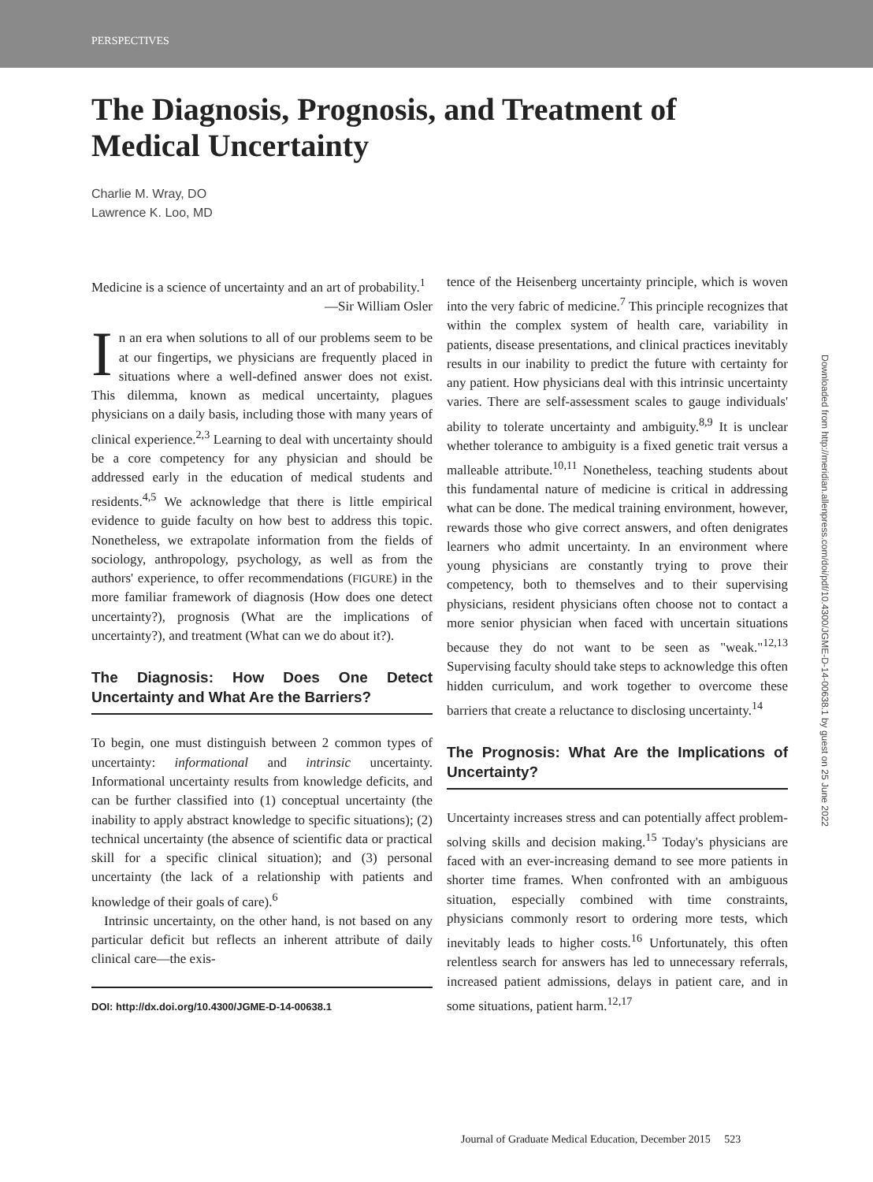PERSPECTIVES
The Diagnosis, Prognosis, and Treatment of Medical Uncertainty
Charlie M. Wray, DO
Lawrence K. Loo, MD
Medicine is a science of uncertainty and an art of probability.<sup>1</sup>
—Sir William Osler
In an era when solutions to all of our problems seem to be at our fingertips, we physicians are frequently placed in situations where a well-defined answer does not exist. This dilemma, known as medical uncertainty, plagues physicians on a daily basis, including those with many years of clinical experience.<sup>2,3</sup> Learning to deal with uncertainty should be a core competency for any physician and should be addressed early in the education of medical students and residents.<sup>4,5</sup> We acknowledge that there is little empirical evidence to guide faculty on how best to address this topic. Nonetheless, we extrapolate information from the fields of sociology, anthropology, psychology, as well as from the authors' experience, to offer recommendations (FIGURE) in the more familiar framework of diagnosis (How does one detect uncertainty?), prognosis (What are the implications of uncertainty?), and treatment (What can we do about it?).
The Diagnosis: How Does One Detect Uncertainty and What Are the Barriers?
To begin, one must distinguish between 2 common types of uncertainty: informational and intrinsic uncertainty. Informational uncertainty results from knowledge deficits, and can be further classified into (1) conceptual uncertainty (the inability to apply abstract knowledge to specific situations); (2) technical uncertainty (the absence of scientific data or practical skill for a specific clinical situation); and (3) personal uncertainty (the lack of a relationship with patients and knowledge of their goals of care).<sup>6</sup>
Intrinsic uncertainty, on the other hand, is not based on any particular deficit but reflects an inherent attribute of daily clinical care—the exis-
DOI: http://dx.doi.org/10.4300/JGME-D-14-00638.1
tence of the Heisenberg uncertainty principle, which is woven into the very fabric of medicine.<sup>7</sup> This principle recognizes that within the complex system of health care, variability in patients, disease presentations, and clinical practices inevitably results in our inability to predict the future with certainty for any patient. How physicians deal with this intrinsic uncertainty varies. There are self-assessment scales to gauge individuals' ability to tolerate uncertainty and ambiguity.<sup>8,9</sup> It is unclear whether tolerance to ambiguity is a fixed genetic trait versus a malleable attribute.<sup>10,11</sup> Nonetheless, teaching students about this fundamental nature of medicine is critical in addressing what can be done. The medical training environment, however, rewards those who give correct answers, and often denigrates learners who admit uncertainty. In an environment where young physicians are constantly trying to prove their competency, both to themselves and to their supervising physicians, resident physicians often choose not to contact a more senior physician when faced with uncertain situations because they do not want to be seen as "weak."<sup>12,13</sup> Supervising faculty should take steps to acknowledge this often hidden curriculum, and work together to overcome these barriers that create a reluctance to disclosing uncertainty.<sup>14</sup>
The Prognosis: What Are the Implications of Uncertainty?
Uncertainty increases stress and can potentially affect problem-solving skills and decision making.<sup>15</sup> Today's physicians are faced with an ever-increasing demand to see more patients in shorter time frames. When confronted with an ambiguous situation, especially combined with time constraints, physicians commonly resort to ordering more tests, which inevitably leads to higher costs.<sup>16</sup> Unfortunately, this often relentless search for answers has led to unnecessary referrals, increased patient admissions, delays in patient care, and in some situations, patient harm.<sup>12,17</sup>
Downloaded from http://meridian.allenpress.com/doi/pdf/10.4300/JGME-D-14-00638.1 by guest on 25 June 2022
Journal of Graduate Medical Education, December 2015 523